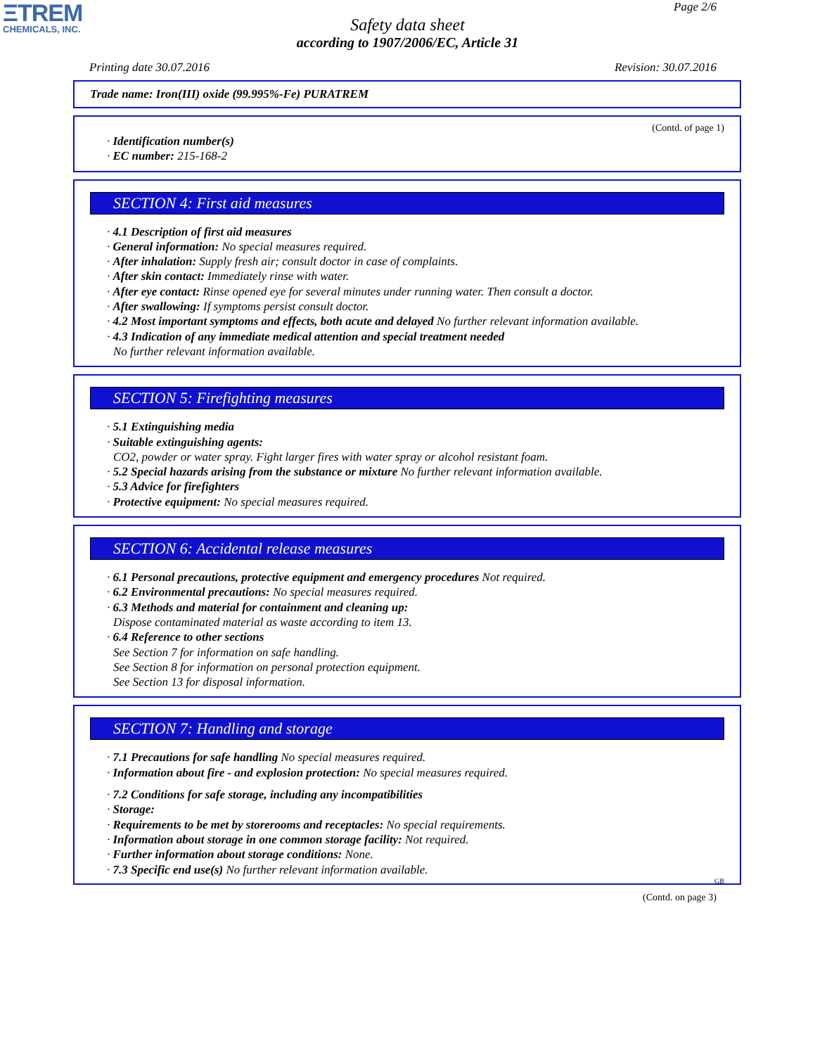ΞTREM
CHEMICALS, INC.
Page 2/6
Safety data sheet
according to 1907/2006/EC, Article 31
Printing date 30.07.2016 Revision: 30.07.2016
Trade name: Iron(III) oxide (99.995%-Fe) PURATREM
(Contd. of page 1)
· Identification number(s)
· EC number: 215-168-2
SECTION 4: First aid measures
· 4.1 Description of first aid measures
· General information: No special measures required.
· After inhalation: Supply fresh air; consult doctor in case of complaints.
· After skin contact: Immediately rinse with water.
· After eye contact: Rinse opened eye for several minutes under running water. Then consult a doctor.
· After swallowing: If symptoms persist consult doctor.
· 4.2 Most important symptoms and effects, both acute and delayed No further relevant information available.
· 4.3 Indication of any immediate medical attention and special treatment needed
No further relevant information available.
SECTION 5: Firefighting measures
· 5.1 Extinguishing media
· Suitable extinguishing agents:
CO2, powder or water spray. Fight larger fires with water spray or alcohol resistant foam.
· 5.2 Special hazards arising from the substance or mixture No further relevant information available.
· 5.3 Advice for firefighters
· Protective equipment: No special measures required.
SECTION 6: Accidental release measures
· 6.1 Personal precautions, protective equipment and emergency procedures Not required.
· 6.2 Environmental precautions: No special measures required.
· 6.3 Methods and material for containment and cleaning up:
Dispose contaminated material as waste according to item 13.
· 6.4 Reference to other sections
See Section 7 for information on safe handling.
See Section 8 for information on personal protection equipment.
See Section 13 for disposal information.
SECTION 7: Handling and storage
· 7.1 Precautions for safe handling No special measures required.
· Information about fire - and explosion protection: No special measures required.
· 7.2 Conditions for safe storage, including any incompatibilities
· Storage:
· Requirements to be met by storerooms and receptacles: No special requirements.
· Information about storage in one common storage facility: Not required.
· Further information about storage conditions: None.
· 7.3 Specific end use(s) No further relevant information available.
GB
(Contd. on page 3)